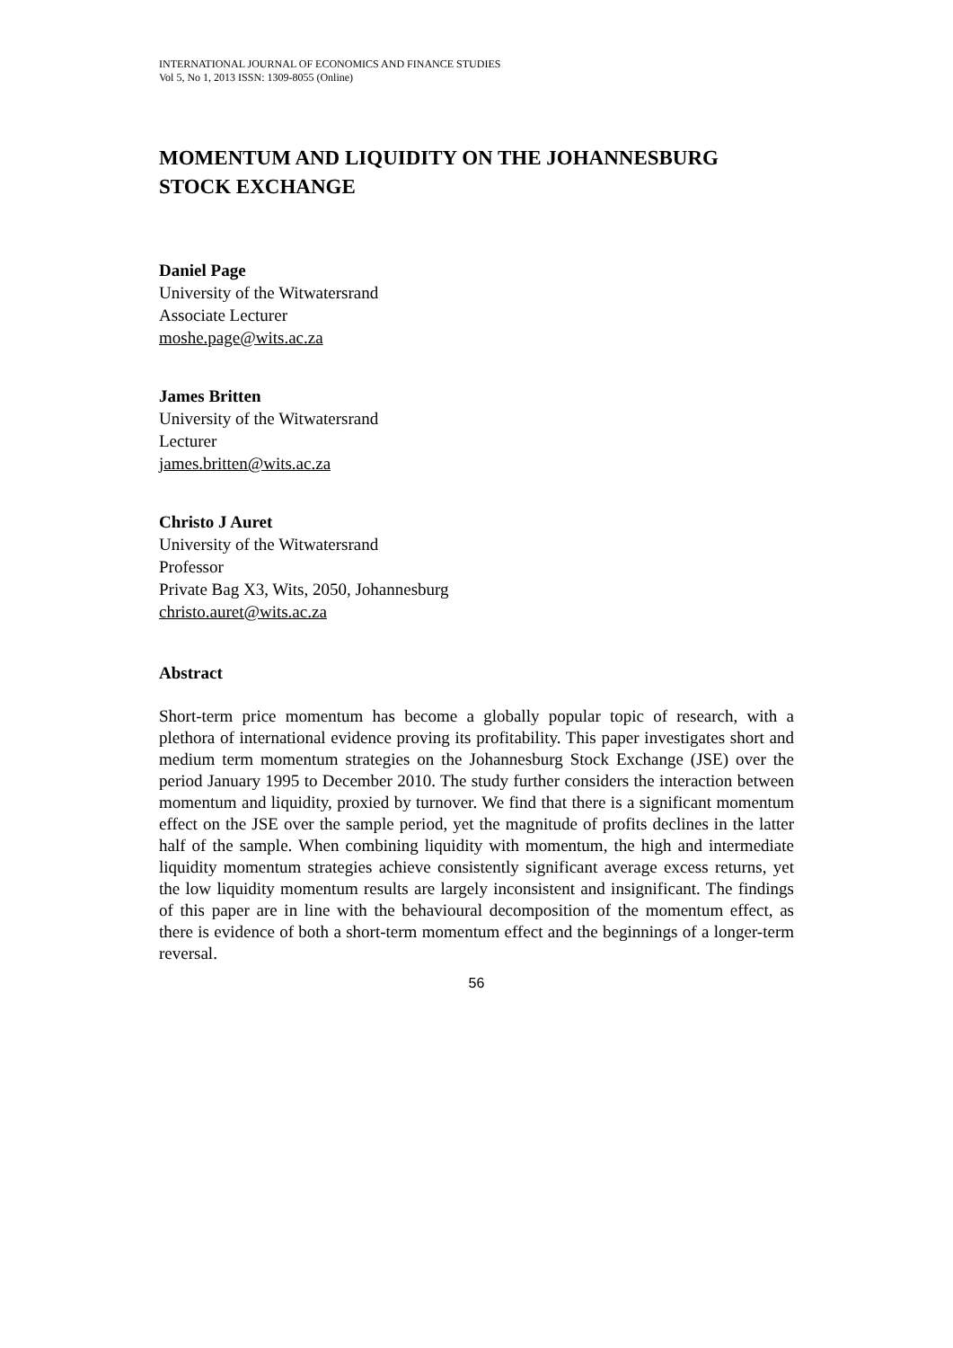INTERNATIONAL JOURNAL OF ECONOMICS AND FINANCE STUDIES
Vol 5, No 1, 2013 ISSN: 1309-8055 (Online)
MOMENTUM AND LIQUIDITY ON THE JOHANNESBURG STOCK EXCHANGE
Daniel Page
University of the Witwatersrand
Associate Lecturer
moshe.page@wits.ac.za
James Britten
University of the Witwatersrand
Lecturer
james.britten@wits.ac.za
Christo J Auret
University of the Witwatersrand
Professor
Private Bag X3, Wits, 2050, Johannesburg
christo.auret@wits.ac.za
Abstract
Short-term price momentum has become a globally popular topic of research, with a plethora of international evidence proving its profitability. This paper investigates short and medium term momentum strategies on the Johannesburg Stock Exchange (JSE) over the period January 1995 to December 2010. The study further considers the interaction between momentum and liquidity, proxied by turnover. We find that there is a significant momentum effect on the JSE over the sample period, yet the magnitude of profits declines in the latter half of the sample. When combining liquidity with momentum, the high and intermediate liquidity momentum strategies achieve consistently significant average excess returns, yet the low liquidity momentum results are largely inconsistent and insignificant. The findings of this paper are in line with the behavioural decomposition of the momentum effect, as there is evidence of both a short-term momentum effect and the beginnings of a longer-term reversal.
56